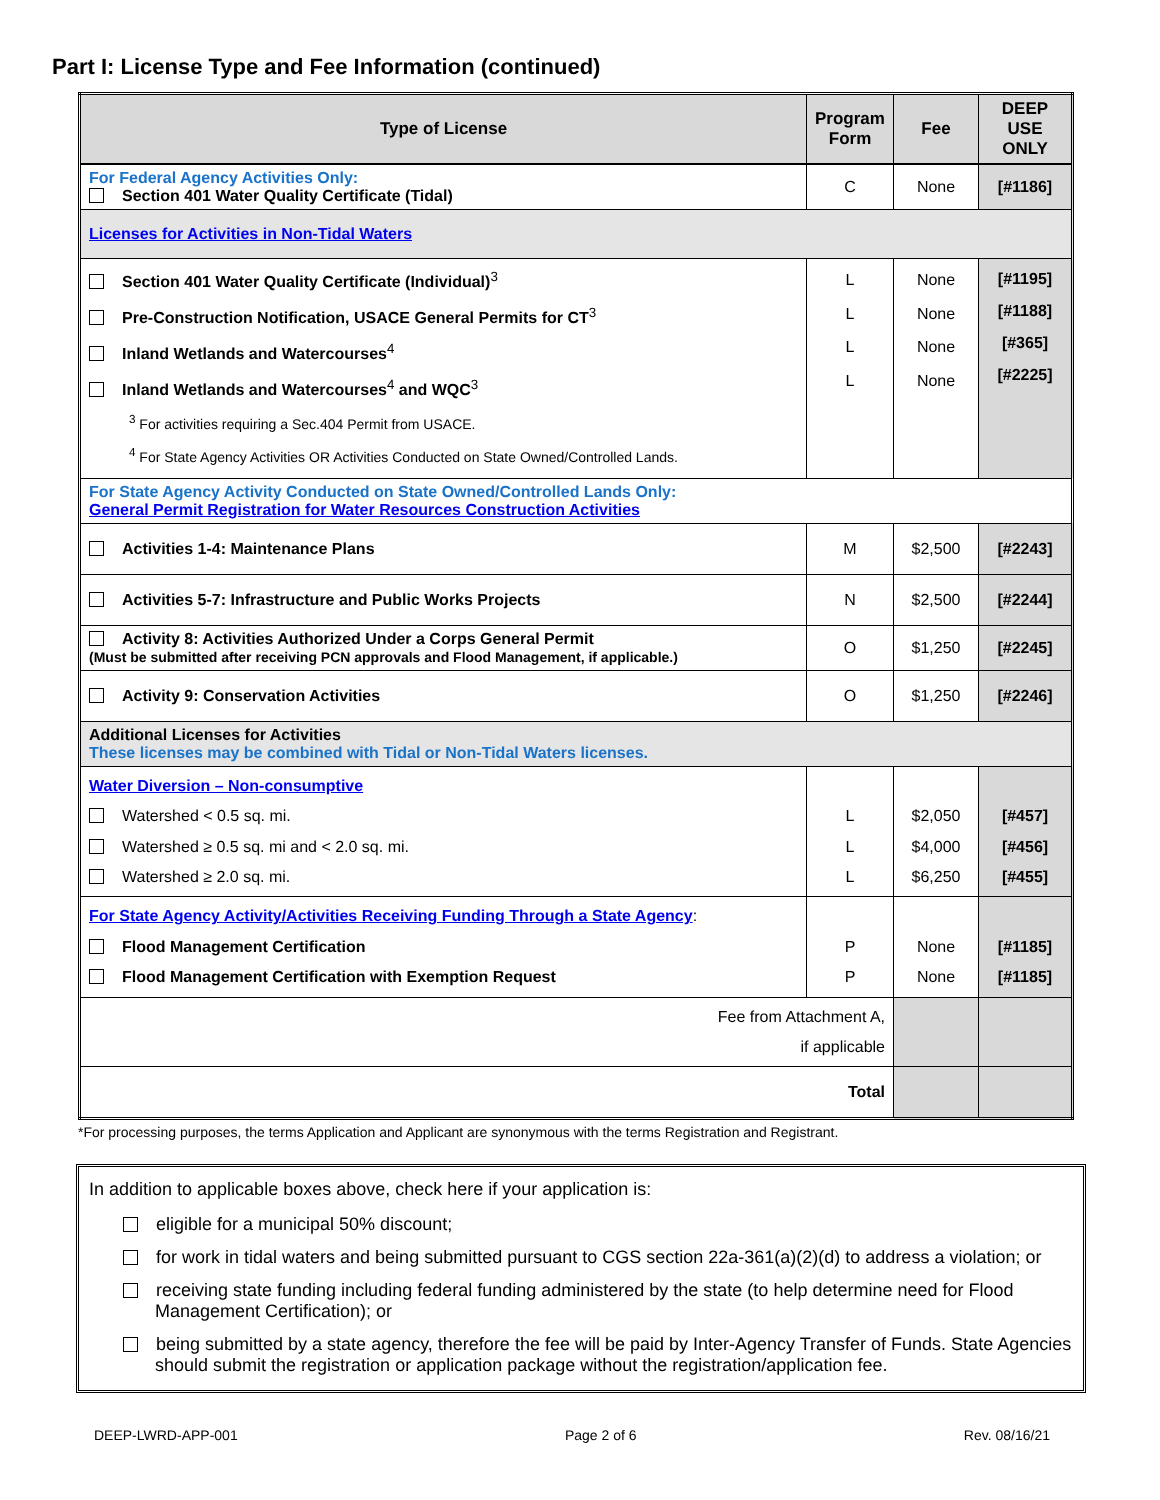Part I: License Type and Fee Information (continued)
| Type of License | Program Form | Fee | DEEP USE ONLY |
| --- | --- | --- | --- |
| For Federal Agency Activities Only: Section 401 Water Quality Certificate (Tidal) | C | None | [#1186] |
| Licenses for Activities in Non-Tidal Waters | | | |
| Section 401 Water Quality Certificate (Individual)<sup>3</sup> Pre-Construction Notification, USACE General Permits for CT<sup>3</sup> Inland Wetlands and Watercourses<sup>4</sup> Inland Wetlands and Watercourses<sup>4</sup> and WQC<sup>3</sup> <sup>3</sup> For activities requiring a Sec.404 Permit from USACE. <sup>4</sup> For State Agency Activities OR Activities Conducted on State Owned/Controlled Lands. | L L L L | None None None None | [#1195] [#1188] [#365] [#2225] |
| For State Agency Activity Conducted on State Owned/Controlled Lands Only: General Permit Registration for Water Resources Construction Activities | | | |
| Activities 1-4: Maintenance Plans | M | $2,500 | [#2243] |
| Activities 5-7: Infrastructure and Public Works Projects | N | $2,500 | [#2244] |
| Activity 8: Activities Authorized Under a Corps General Permit (Must be submitted after receiving PCN approvals and Flood Management, if applicable.) | O | $1,250 | [#2245] |
| Activity 9: Conservation Activities | O | $1,250 | [#2246] |
| Additional Licenses for Activities These licenses may be combined with Tidal or Non-Tidal Waters licenses. | | | |
| Water Diversion – Non-consumptive Watershed < 0.5 sq. mi. Watershed ≥ 0.5 sq. mi and < 2.0 sq. mi. Watershed ≥ 2.0 sq. mi. | L L L | $2,050 $4,000 $6,250 | [#457] [#456] [#455] |
| For State Agency Activity/Activities Receiving Funding Through a State Agency : Flood Management Certification Flood Management Certification with Exemption Request | P P | None None | [#1185] [#1185] |
| Fee from Attachment A, if applicable | | | |
| Total | | | |
*For processing purposes, the terms Application and Applicant are synonymous with the terms Registration and Registrant.
In addition to applicable boxes above, check here if your application is:
eligible for a municipal 50% discount;
for work in tidal waters and being submitted pursuant to CGS section 22a-361(a)(2)(d) to address a violation; or
receiving state funding including federal funding administered by the state (to help determine need for Flood Management Certification); or
being submitted by a state agency, therefore the fee will be paid by Inter-Agency Transfer of Funds. State Agencies should submit the registration or application package without the registration/application fee.
DEEP-LWRD-APP-001 Page 2 of 6 Rev. 08/16/21